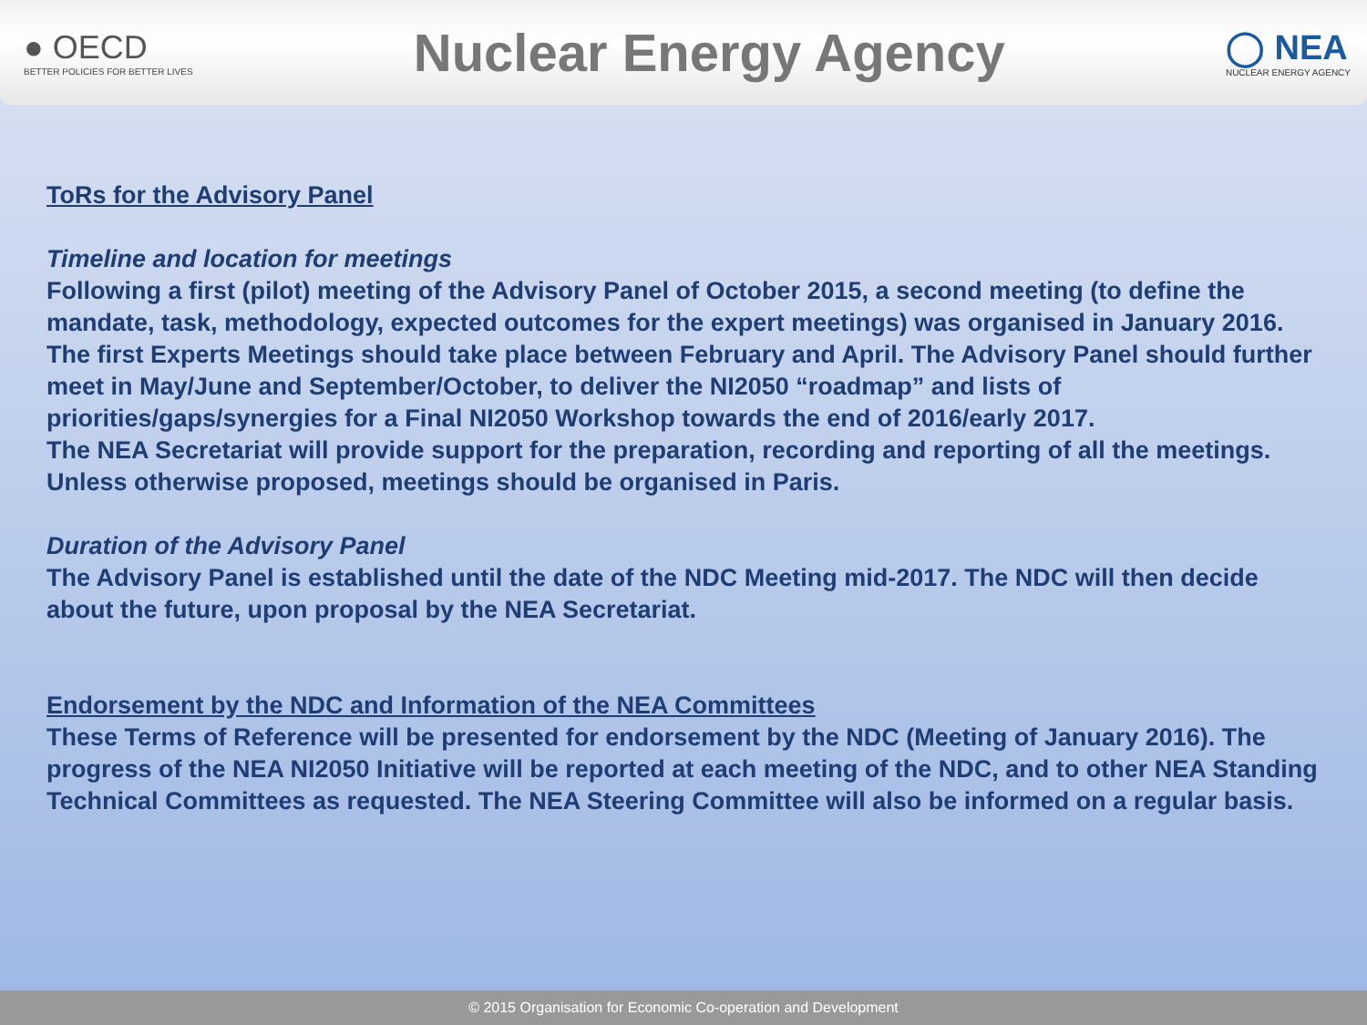● OECD
BETTER POLICIES FOR BETTER LIVES
Nuclear Energy Agency
◯ NEA
NUCLEAR ENERGY AGENCY
ToRs for the Advisory Panel
Timeline and location for meetings
Following a first (pilot) meeting of the Advisory Panel of October 2015, a second meeting (to define the mandate, task, methodology, expected outcomes for the expert meetings) was organised in January 2016. The first Experts Meetings should take place between February and April. The Advisory Panel should further meet in May/June and September/October, to deliver the NI2050 “roadmap” and lists of priorities/gaps/synergies for a Final NI2050 Workshop towards the end of 2016/early 2017.
The NEA Secretariat will provide support for the preparation, recording and reporting of all the meetings. Unless otherwise proposed, meetings should be organised in Paris.
Duration of the Advisory Panel
The Advisory Panel is established until the date of the NDC Meeting mid-2017. The NDC will then decide about the future, upon proposal by the NEA Secretariat.
Endorsement by the NDC and Information of the NEA Committees
These Terms of Reference will be presented for endorsement by the NDC (Meeting of January 2016). The progress of the NEA NI2050 Initiative will be reported at each meeting of the NDC, and to other NEA Standing Technical Committees as requested. The NEA Steering Committee will also be informed on a regular basis.
© 2015 Organisation for Economic Co-operation and Development